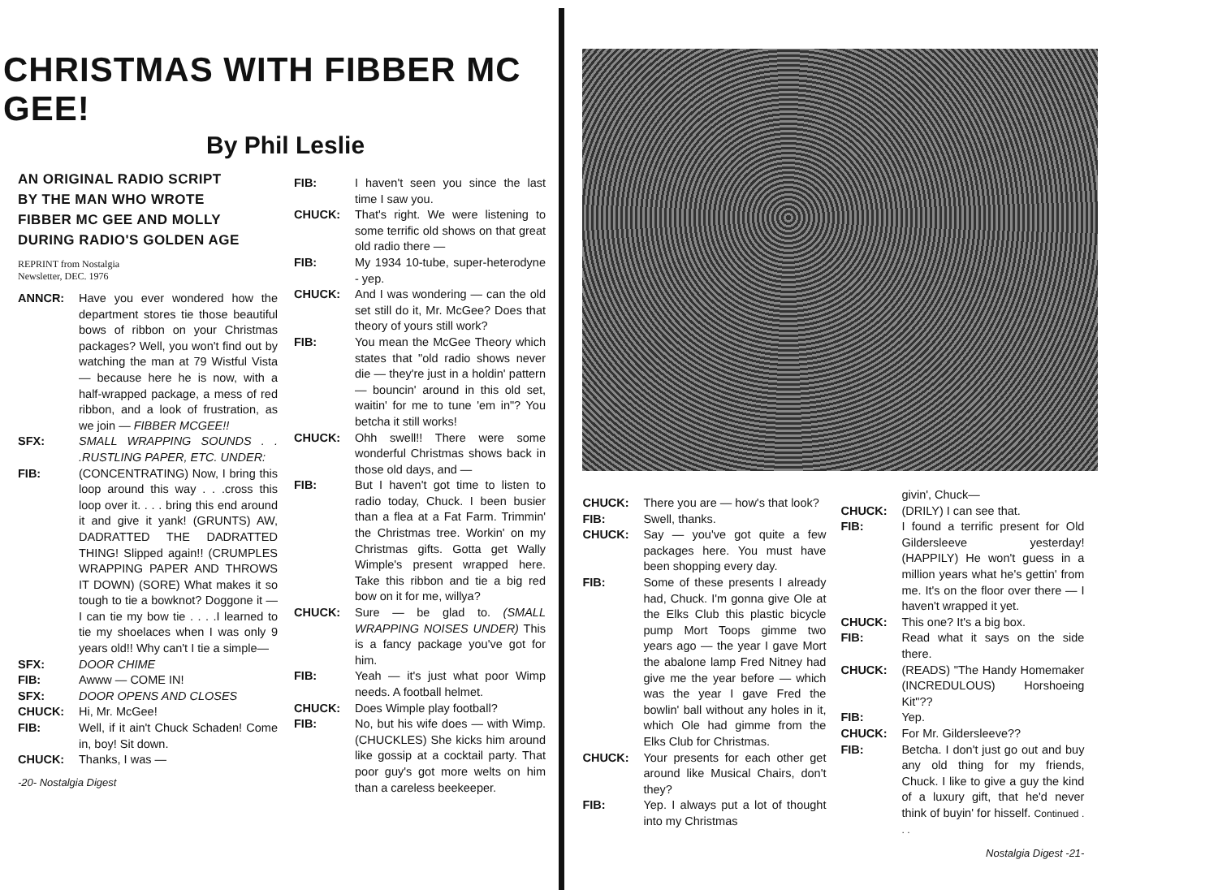CHRISTMAS WITH FIBBER MC GEE!
By Phil Leslie
AN ORIGINAL RADIO SCRIPT
BY THE MAN WHO WROTE
FIBBER MC GEE AND MOLLY
DURING RADIO'S GOLDEN AGE
REPRINT from Nostalgia
Newsletter, DEC. 1976
ANNCR: Have you ever wondered how the department stores tie those beautiful bows of ribbon on your Christmas packages? Well, you won't find out by watching the man at 79 Wistful Vista — because here he is now, with a half-wrapped package, a mess of red ribbon, and a look of frustration, as we join — FIBBER MCGEE!!
SFX: SMALL WRAPPING SOUNDS . . .RUSTLING PAPER, ETC. UNDER:
FIB: (CONCENTRATING) Now, I bring this loop around this way . . .cross this loop over it. . . . bring this end around it and give it yank! (GRUNTS) AW, DADRATTED THE DADRATTED THING! Slipped again!! (CRUMPLES WRAPPING PAPER AND THROWS IT DOWN) (SORE) What makes it so tough to tie a bowknot? Doggone it — I can tie my bow tie . . . .I learned to tie my shoelaces when I was only 9 years old!! Why can't I tie a simple—
SFX: DOOR CHIME
FIB: Awww — COME IN!
SFX: DOOR OPENS AND CLOSES
CHUCK: Hi, Mr. McGee!
FIB: Well, if it ain't Chuck Schaden! Come in, boy! Sit down.
CHUCK: Thanks, I was —
-20- Nostalgia Digest
FIB: I haven't seen you since the last time I saw you.
CHUCK: That's right. We were listening to some terrific old shows on that great old radio there —
FIB: My 1934 10-tube, super-heterodyne - yep.
CHUCK: And I was wondering — can the old set still do it, Mr. McGee? Does that theory of yours still work?
FIB: You mean the McGee Theory which states that "old radio shows never die — they're just in a holdin' pattern — bouncin' around in this old set, waitin' for me to tune 'em in"? You betcha it still works!
CHUCK: Ohh swell!! There were some wonderful Christmas shows back in those old days, and —
FIB: But I haven't got time to listen to radio today, Chuck. I been busier than a flea at a Fat Farm. Trimmin' the Christmas tree. Workin' on my Christmas gifts. Gotta get Wally Wimple's present wrapped here. Take this ribbon and tie a big red bow on it for me, willya?
CHUCK: Sure — be glad to. (SMALL WRAPPING NOISES UNDER) This is a fancy package you've got for him.
FIB: Yeah — it's just what poor Wimp needs. A football helmet.
CHUCK: Does Wimple play football?
FIB: No, but his wife does — with Wimp. (CHUCKLES) She kicks him around like gossip at a cocktail party. That poor guy's got more welts on him than a careless beekeeper.
CHUCK: There you are — how's that look?
FIB: Swell, thanks.
CHUCK: Say — you've got quite a few packages here. You must have been shopping every day.
FIB: Some of these presents I already had, Chuck. I'm gonna give Ole at the Elks Club this plastic bicycle pump Mort Toops gimme two years ago — the year I gave Mort the abalone lamp Fred Nitney had give me the year before — which was the year I gave Fred the bowlin' ball without any holes in it, which Ole had gimme from the Elks Club for Christmas.
CHUCK: Your presents for each other get around like Musical Chairs, don't they?
FIB: Yep. I always put a lot of thought into my Christmas
givin', Chuck—
CHUCK: (DRILY) I can see that.
FIB: I found a terrific present for Old Gildersleeve yesterday! (HAPPILY) He won't guess in a million years what he's gettin' from me. It's on the floor over there — I haven't wrapped it yet.
CHUCK: This one? It's a big box.
FIB: Read what it says on the side there.
CHUCK: (READS) "The Handy Homemaker (INCREDULOUS) Horshoeing Kit"??
FIB: Yep.
CHUCK: For Mr. Gildersleeve??
FIB: Betcha. I don't just go out and buy any old thing for my friends, Chuck. I like to give a guy the kind of a luxury gift, that he'd never think of buyin' for hisself. Continued . . .
Nostalgia Digest -21-